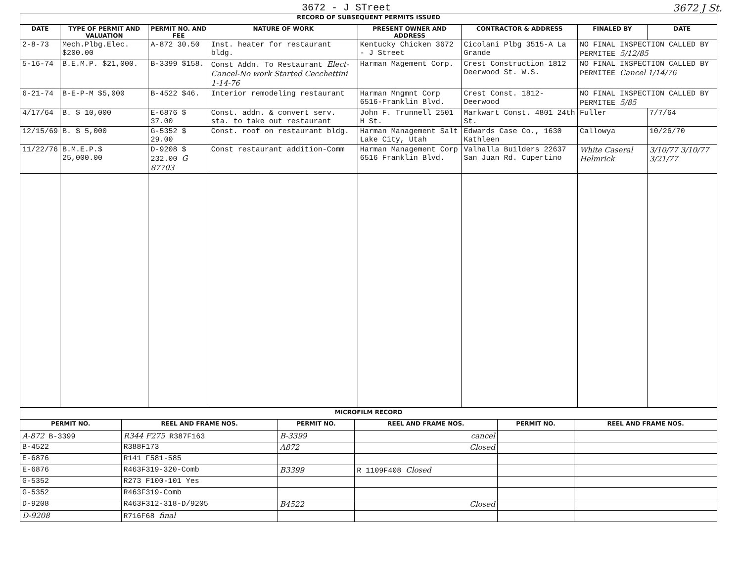3672 - J STreet 3672 J St.
| RECORD OF SUBSEQUENT PERMITS ISSUED | | | | | | | |
| DATE | TYPE OF PERMIT AND VALUATION | PERMIT NO. AND FEE | NATURE OF WORK | PRESENT OWNER AND ADDRESS | CONTRACTOR & ADDRESS | FINALED BY | DATE |
| 2-8-73 | Mech.Plbg.Elec. $200.00 | A-872 30.50 | Inst. heater for restaurant bldg. | Kentucky Chicken 3672 - J Street | Cicolani Plbg 3515-A La Grande | NO FINAL INSPECTION CALLED BY PERMITEE 5/12/85 | |
| 5-16-74 | B.E.M.P. $21,000. | B-3399 $158. | Const Addn. To Restaurant Elect-Cancel-No work Started Cecchettini 1-14-76 | Harman Magement Corp. | Crest Construction 1812 Deerwood St. W.S. | NO FINAL INSPECTION CALLED BY PERMITEE Cancel 1/14/76 | |
| 6-21-74 | B-E-P-M $5,000 | B-4522 $46. | Interior remodeling restaurant | Harman Mngmnt Corp 6516-Franklin Blvd. | Crest Const. 1812-Deerwood | NO FINAL INSPECTION CALLED BY PERMITEE 5/85 | |
| 4/17/64 | B. $ 10,000 | E-6876 $ 37.00 | Const. addn. & convert serv. sta. to take out restaurant | John F. Trunnell 2501 H St. | Markwart Const. 4801 24th St. | Fuller | 7/7/64 |
| 12/15/69 | B. $ 5,000 | G-5352 $ 29.00 | Const. roof on restaurant bldg. | Harman Management Salt Lake City, Utah | Edwards Case Co., 1630 Kathleen | Callowya | 10/26/70 |
| 11/22/76 | B.M.E.P.$ 25,000.00 | D-9208 $ 232.00 G 87703 | Const restaurant addition-Comm | Harman Management Corp 6516 Franklin Blvd. | Valhalla Builders 22637 San Juan Rd. Cupertino | White Caseral Helmrick | 3/10/77 3/10/77 3/21/77 |
| MICROFILM RECORD | | | | | |
| PERMIT NO. | REEL AND FRAME NOS. | PERMIT NO. | REEL AND FRAME NOS. | PERMIT NO. | REEL AND FRAME NOS. |
| A-872 B-3399 | R344 F275 R387F163 | B-3399 | cancel | | |
| B-4522 | R388F173 | A872 | Closed | | |
| E-6876 | R141 F581-585 | | | | |
| E-6876 | R463F319-320-Comb | B3399 | R 1109F408 Closed | | |
| G-5352 | R273 F100-101 Yes | | | | |
| G-5352 | R463F319-Comb | | | | |
| D-9208 | R463F312-318-D/9205 | B4522 | Closed | | |
| D-9208 | R716F68 final | | | | |